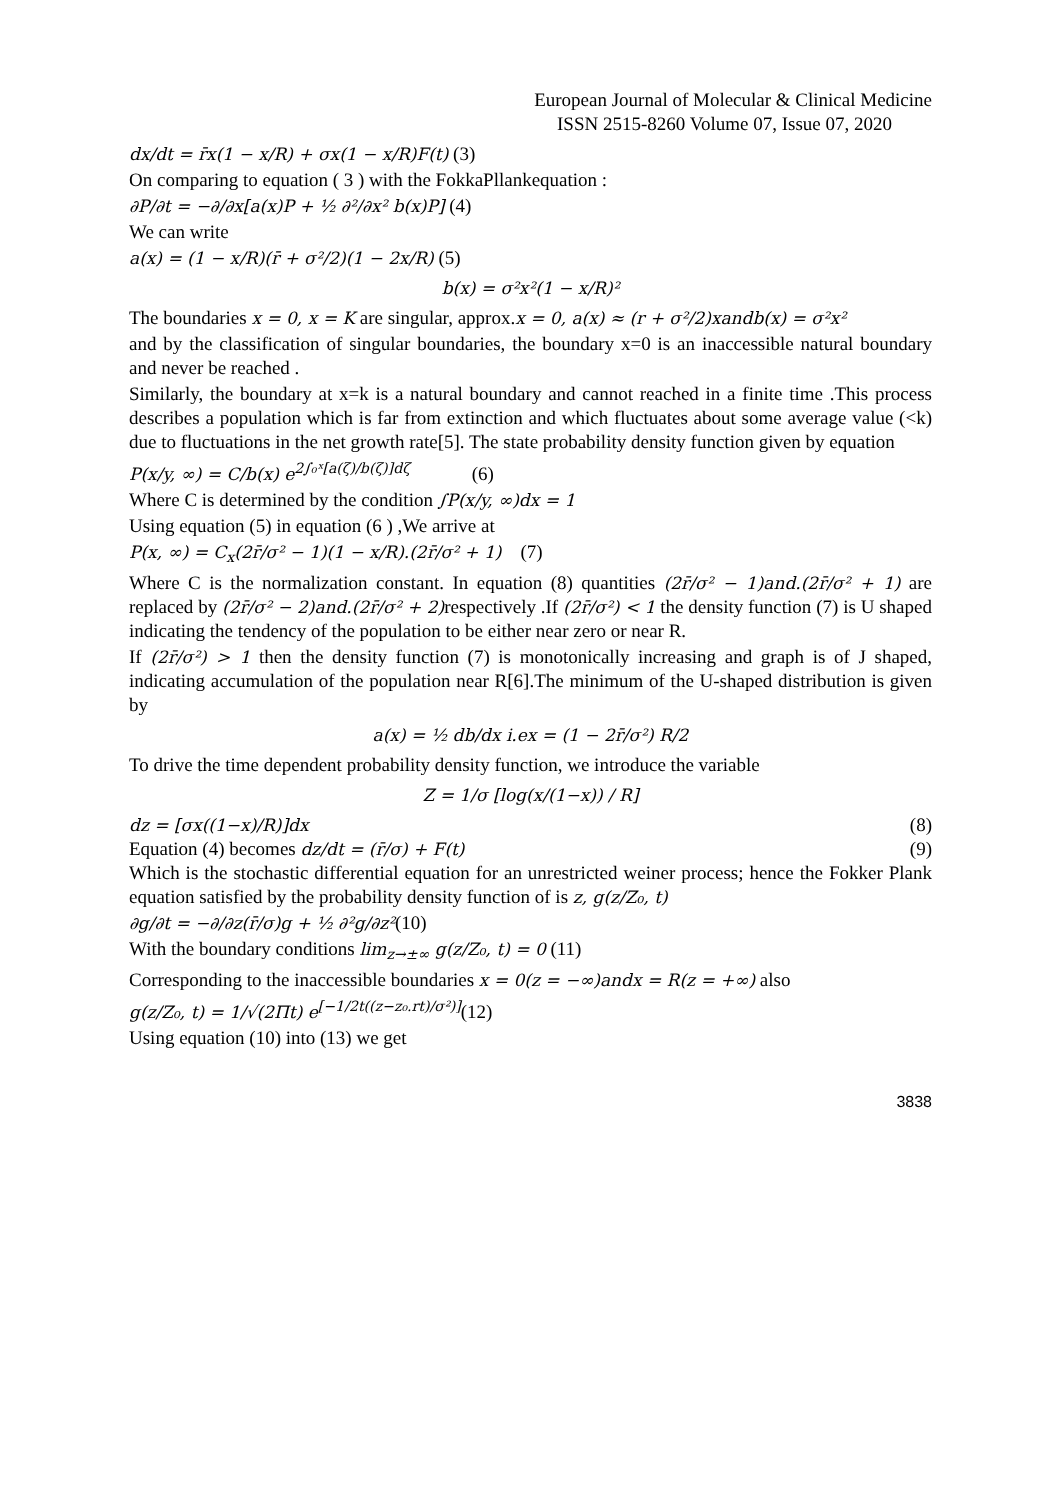European Journal of Molecular & Clinical Medicine
ISSN 2515-8260 Volume 07, Issue 07, 2020
dx/dt = r̄x(1 − x/R) + σx(1 − x/R)F(t) (3)
On comparing to equation ( 3 ) with the FokkaPllankequation :
∂P/∂t = −∂/∂x[a(x)P + ½ ∂²/∂x² b(x)P] (4)
We can write
a(x) = (1 − x/R)(r̄ + σ²/2)(1 − 2x/R) (5)
b(x) = σ²x²(1 − x/R)²
The boundaries x = 0, x = K are singular, approx.x = 0, a(x) ≈ (r + σ²/2)xandb(x) = σ²x²
and by the classification of singular boundaries, the boundary x=0 is an inaccessible natural boundary and never be reached .
Similarly, the boundary at x=k is a natural boundary and cannot reached in a finite time .This process describes a population which is far from extinction and which fluctuates about some average value (<k) due to fluctuations in the net growth rate[5]. The state probability density function given by equation
P(x/y, ∞) = C/b(x) e<sup>2∫₀ˣ[a(ζ)/b(ζ)]dζ</sup> (6)
Where C is determined by the condition ∫P(x/y, ∞)dx = 1
Using equation (5) in equation (6 ) ,We arrive at
P(x, ∞) = C<sub>x</sub>(2r̄/σ² − 1)(1 − x/R).(2r̄/σ² + 1) (7)
Where C is the normalization constant. In equation (8) quantities (2r̄/σ² − 1)and.(2r̄/σ² + 1) are replaced by (2r̄/σ² − 2)and.(2r̄/σ² + 2) respectively .If (2r̄/σ²) < 1 the density function (7) is U shaped indicating the tendency of the population to be either near zero or near R.
If (2r̄/σ²) > 1 then the density function (7) is monotonically increasing and graph is of J shaped, indicating accumulation of the population near R[6].The minimum of the U-shaped distribution is given by
a(x) = ½ db/dx i.ex = (1 − 2r̄/σ²) R/2
To drive the time dependent probability density function, we introduce the variable
Z = 1/σ [log(x/(1−x)) / R]
dz = [σx((1−x)/R)]dx (8)
Equation (4) becomes dz/dt = (r̄/σ) + F(t) (9)
Which is the stochastic differential equation for an unrestricted weiner process; hence the Fokker Plank equation satisfied by the probability density function of is z, g(z/Z₀, t)
∂g/∂t = −∂/∂z(r̄/σ)g + ½ ∂²g/∂z²(10)
With the boundary conditions lim<sub>z→±∞</sub> g(z/Z₀, t) = 0 (11)
Corresponding to the inaccessible boundaries x = 0(z = −∞)andx = R(z = +∞) also
g(z/Z₀, t) = 1/√(2Πt) e<sup>[−1/2t((z−z₀.rt)/σ²)]</sup>(12)
Using equation (10) into (13) we get
3838